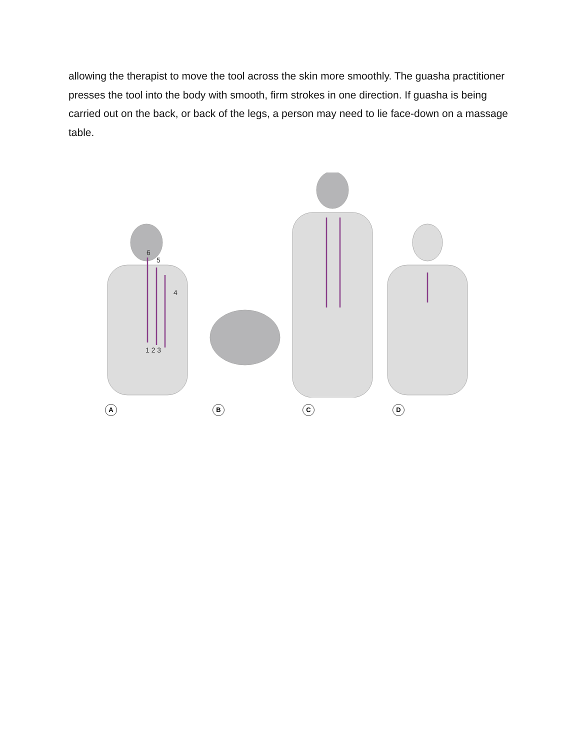allowing the therapist to move the tool across the skin more smoothly. The guasha practitioner presses the tool into the body with smooth, firm strokes in one direction. If guasha is being carried out on the back, or back of the legs, a person may need to lie face-down on a massage table.
1 2 3
4
5
6
A B C D